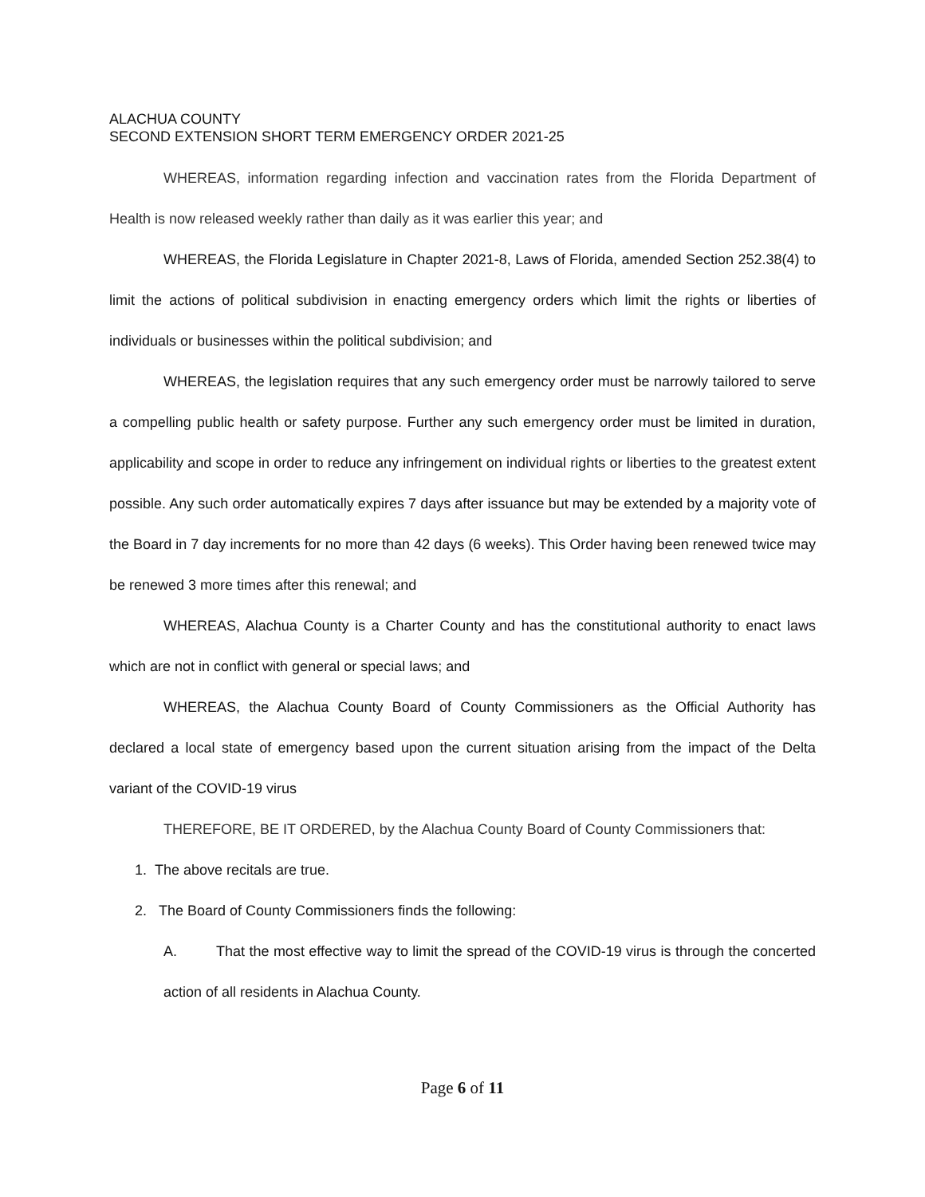ALACHUA COUNTY
SECOND EXTENSION SHORT TERM EMERGENCY ORDER 2021-25
WHEREAS, information regarding infection and vaccination rates from the Florida Department of Health is now released weekly rather than daily as it was earlier this year; and
WHEREAS, the Florida Legislature in Chapter 2021-8, Laws of Florida, amended Section 252.38(4) to limit the actions of political subdivision in enacting emergency orders which limit the rights or liberties of individuals or businesses within the political subdivision; and
WHEREAS, the legislation requires that any such emergency order must be narrowly tailored to serve a compelling public health or safety purpose. Further any such emergency order must be limited in duration, applicability and scope in order to reduce any infringement on individual rights or liberties to the greatest extent possible. Any such order automatically expires 7 days after issuance but may be extended by a majority vote of the Board in 7 day increments for no more than 42 days (6 weeks). This Order having been renewed twice may be renewed 3 more times after this renewal; and
WHEREAS, Alachua County is a Charter County and has the constitutional authority to enact laws which are not in conflict with general or special laws; and
WHEREAS, the Alachua County Board of County Commissioners as the Official Authority has declared a local state of emergency based upon the current situation arising from the impact of the Delta variant of the COVID-19 virus
THEREFORE, BE IT ORDERED, by the Alachua County Board of County Commissioners that:
1. The above recitals are true.
2. The Board of County Commissioners finds the following:
A. That the most effective way to limit the spread of the COVID-19 virus is through the concerted action of all residents in Alachua County.
Page 6 of 11